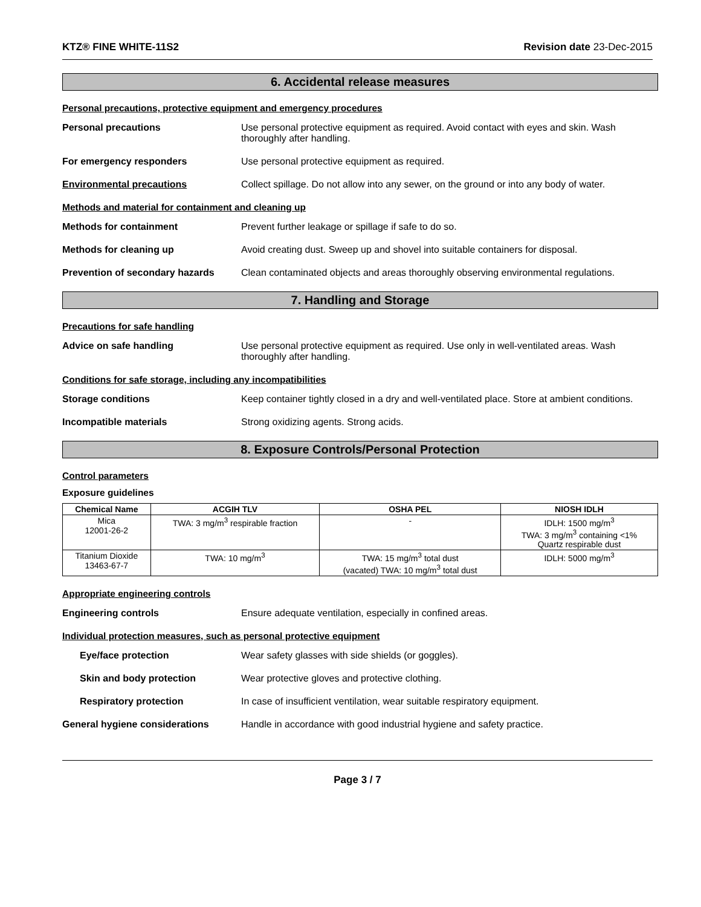KTZ® FINE WHITE-11S2 Revision date 23-Dec-2015
6. Accidental release measures
Personal precautions, protective equipment and emergency procedures
Personal precautions Use personal protective equipment as required. Avoid contact with eyes and skin. Wash thoroughly after handling.
For emergency responders Use personal protective equipment as required.
Environmental precautions Collect spillage. Do not allow into any sewer, on the ground or into any body of water.
Methods and material for containment and cleaning up
Methods for containment Prevent further leakage or spillage if safe to do so.
Methods for cleaning up Avoid creating dust. Sweep up and shovel into suitable containers for disposal.
Prevention of secondary hazards
Clean contaminated objects and areas thoroughly observing environmental regulations.
7. Handling and Storage
Precautions for safe handling
Advice on safe handling Use personal protective equipment as required. Use only in well-ventilated areas. Wash thoroughly after handling.
Conditions for safe storage, including any incompatibilities
Storage conditions Keep container tightly closed in a dry and well-ventilated place. Store at ambient conditions.
Incompatible materials Strong oxidizing agents. Strong acids.
8. Exposure Controls/Personal Protection
Control parameters
Exposure guidelines
| Chemical Name | ACGIH TLV | OSHA PEL | NIOSH IDLH |
| --- | --- | --- | --- |
| Mica 12001-26-2 | TWA: 3 mg/m<sup>3</sup> respirable fraction | - | IDLH: 1500 mg/m<sup>3</sup> TWA: 3 mg/m<sup>3</sup> containing <1% Quartz respirable dust |
| Titanium Dioxide 13463-67-7 | TWA: 10 mg/m<sup>3</sup> | TWA: 15 mg/m<sup>3</sup> total dust (vacated) TWA: 10 mg/m<sup>3</sup> total dust | IDLH: 5000 mg/m<sup>3</sup> |
Appropriate engineering controls
Engineering controls Ensure adequate ventilation, especially in confined areas.
Individual protection measures, such as personal protective equipment
Eye/face protection Wear safety glasses with side shields (or goggles).
Skin and body protection Wear protective gloves and protective clothing.
Respiratory protection In case of insufficient ventilation, wear suitable respiratory equipment.
General hygiene considerations Handle in accordance with good industrial hygiene and safety practice.
Page 3 / 7